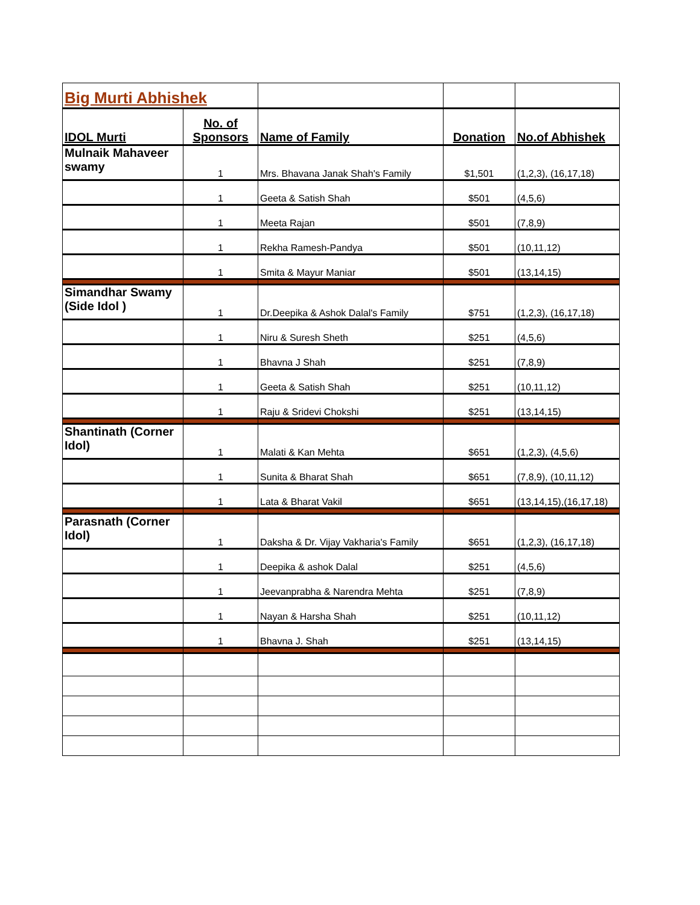| Big Murti Abhishek | | | | |
| IDOL Murti | No. of Sponsors | Name of Family | Donation | No.of Abhishek |
| Mulnaik Mahaveer swamy | 1 | Mrs. Bhavana Janak Shah's Family | $1,501 | (1,2,3), (16,17,18) |
| | 1 | Geeta & Satish Shah | $501 | (4,5,6) |
| | 1 | Meeta Rajan | $501 | (7,8,9) |
| | 1 | Rekha Ramesh-Pandya | $501 | (10,11,12) |
| | 1 | Smita & Mayur Maniar | $501 | (13,14,15) |
| Simandhar Swamy (Side Idol ) | 1 | Dr.Deepika & Ashok Dalal's Family | $751 | (1,2,3), (16,17,18) |
| | 1 | Niru & Suresh Sheth | $251 | (4,5,6) |
| | 1 | Bhavna J Shah | $251 | (7,8,9) |
| | 1 | Geeta & Satish Shah | $251 | (10,11,12) |
| | 1 | Raju & Sridevi Chokshi | $251 | (13,14,15) |
| Shantinath (Corner Idol) | 1 | Malati & Kan Mehta | $651 | (1,2,3), (4,5,6) |
| | 1 | Sunita & Bharat Shah | $651 | (7,8,9), (10,11,12) |
| | 1 | Lata & Bharat Vakil | $651 | (13,14,15),(16,17,18) |
| Parasnath (Corner Idol) | 1 | Daksha & Dr. Vijay Vakharia's Family | $651 | (1,2,3), (16,17,18) |
| | 1 | Deepika & ashok Dalal | $251 | (4,5,6) |
| | 1 | Jeevanprabha & Narendra Mehta | $251 | (7,8,9) |
| | 1 | Nayan & Harsha Shah | $251 | (10,11,12) |
| | 1 | Bhavna J. Shah | $251 | (13,14,15) |